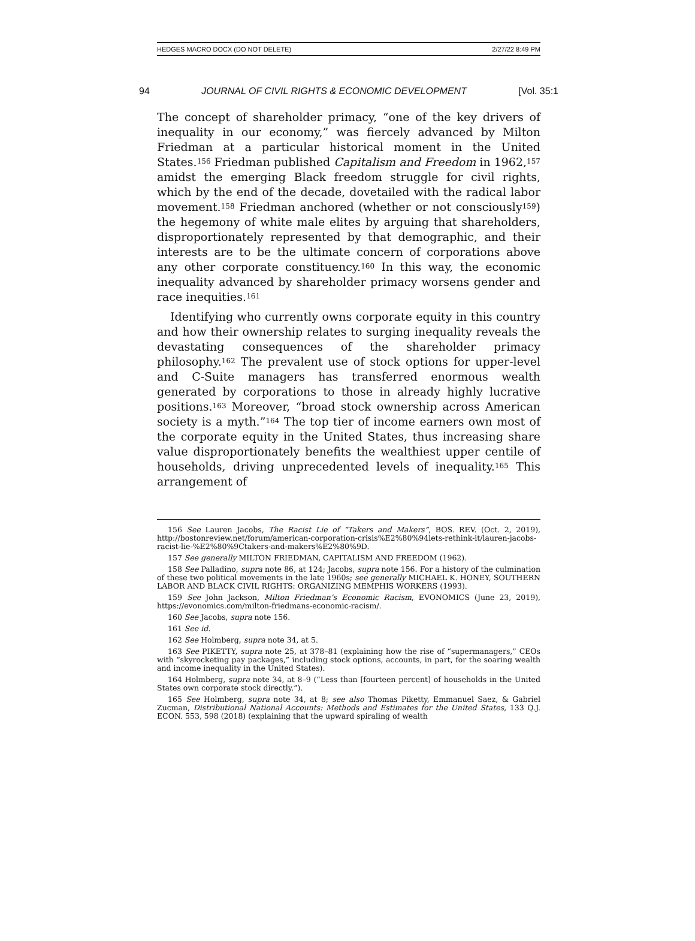HEDGES MACRO DOCX (DO NOT DELETE) 2/27/22 8:49 PM
94 JOURNAL OF CIVIL RIGHTS & ECONOMIC DEVELOPMENT [Vol. 35:1
The concept of shareholder primacy, “one of the key drivers of inequality in our economy,” was fiercely advanced by Milton Friedman at a particular historical moment in the United States.<sup>156</sup> Friedman published Capitalism and Freedom in 1962,<sup>157</sup> amidst the emerging Black freedom struggle for civil rights, which by the end of the decade, dovetailed with the radical labor movement.<sup>158</sup> Friedman anchored (whether or not consciously<sup>159</sup>) the hegemony of white male elites by arguing that shareholders, disproportionately represented by that demographic, and their interests are to be the ultimate concern of corporations above any other corporate constituency.<sup>160</sup> In this way, the economic inequality advanced by shareholder primacy worsens gender and race inequities.<sup>161</sup>
Identifying who currently owns corporate equity in this country and how their ownership relates to surging inequality reveals the devastating consequences of the shareholder primacy philosophy.<sup>162</sup> The prevalent use of stock options for upper-level and C-Suite managers has transferred enormous wealth generated by corporations to those in already highly lucrative positions.<sup>163</sup> Moreover, “broad stock ownership across American society is a myth.”<sup>164</sup> The top tier of income earners own most of the corporate equity in the United States, thus increasing share value disproportionately benefits the wealthiest upper centile of households, driving unprecedented levels of inequality.<sup>165</sup> This arrangement of
156 See Lauren Jacobs, The Racist Lie of “Takers and Makers”, BOS. REV. (Oct. 2, 2019), http://bostonreview.net/forum/american-corporation-crisis%E2%80%94lets-rethink-it/lauren-jacobs-racist-lie-%E2%80%9Ctakers-and-makers%E2%80%9D.
157 See generally MILTON FRIEDMAN, CAPITALISM AND FREEDOM (1962).
158 See Palladino, supra note 86, at 124; Jacobs, supra note 156. For a history of the culmination of these two political movements in the late 1960s; see generally MICHAEL K. HONEY, SOUTHERN LABOR AND BLACK CIVIL RIGHTS: ORGANIZING MEMPHIS WORKERS (1993).
159 See John Jackson, Milton Friedman’s Economic Racism, EVONOMICS (June 23, 2019), https://evonomics.com/milton-friedmans-economic-racism/.
160 See Jacobs, supra note 156.
161 See id.
162 See Holmberg, supra note 34, at 5.
163 See PIKETTY, supra note 25, at 378–81 (explaining how the rise of “supermanagers,” CEOs with “skyrocketing pay packages,” including stock options, accounts, in part, for the soaring wealth and income inequality in the United States).
164 Holmberg, supra note 34, at 8–9 (“Less than [fourteen percent] of households in the United States own corporate stock directly.”).
165 See Holmberg, supra note 34, at 8; see also Thomas Piketty, Emmanuel Saez, & Gabriel Zucman, Distributional National Accounts: Methods and Estimates for the United States, 133 Q.J. ECON. 553, 598 (2018) (explaining that the upward spiraling of wealth